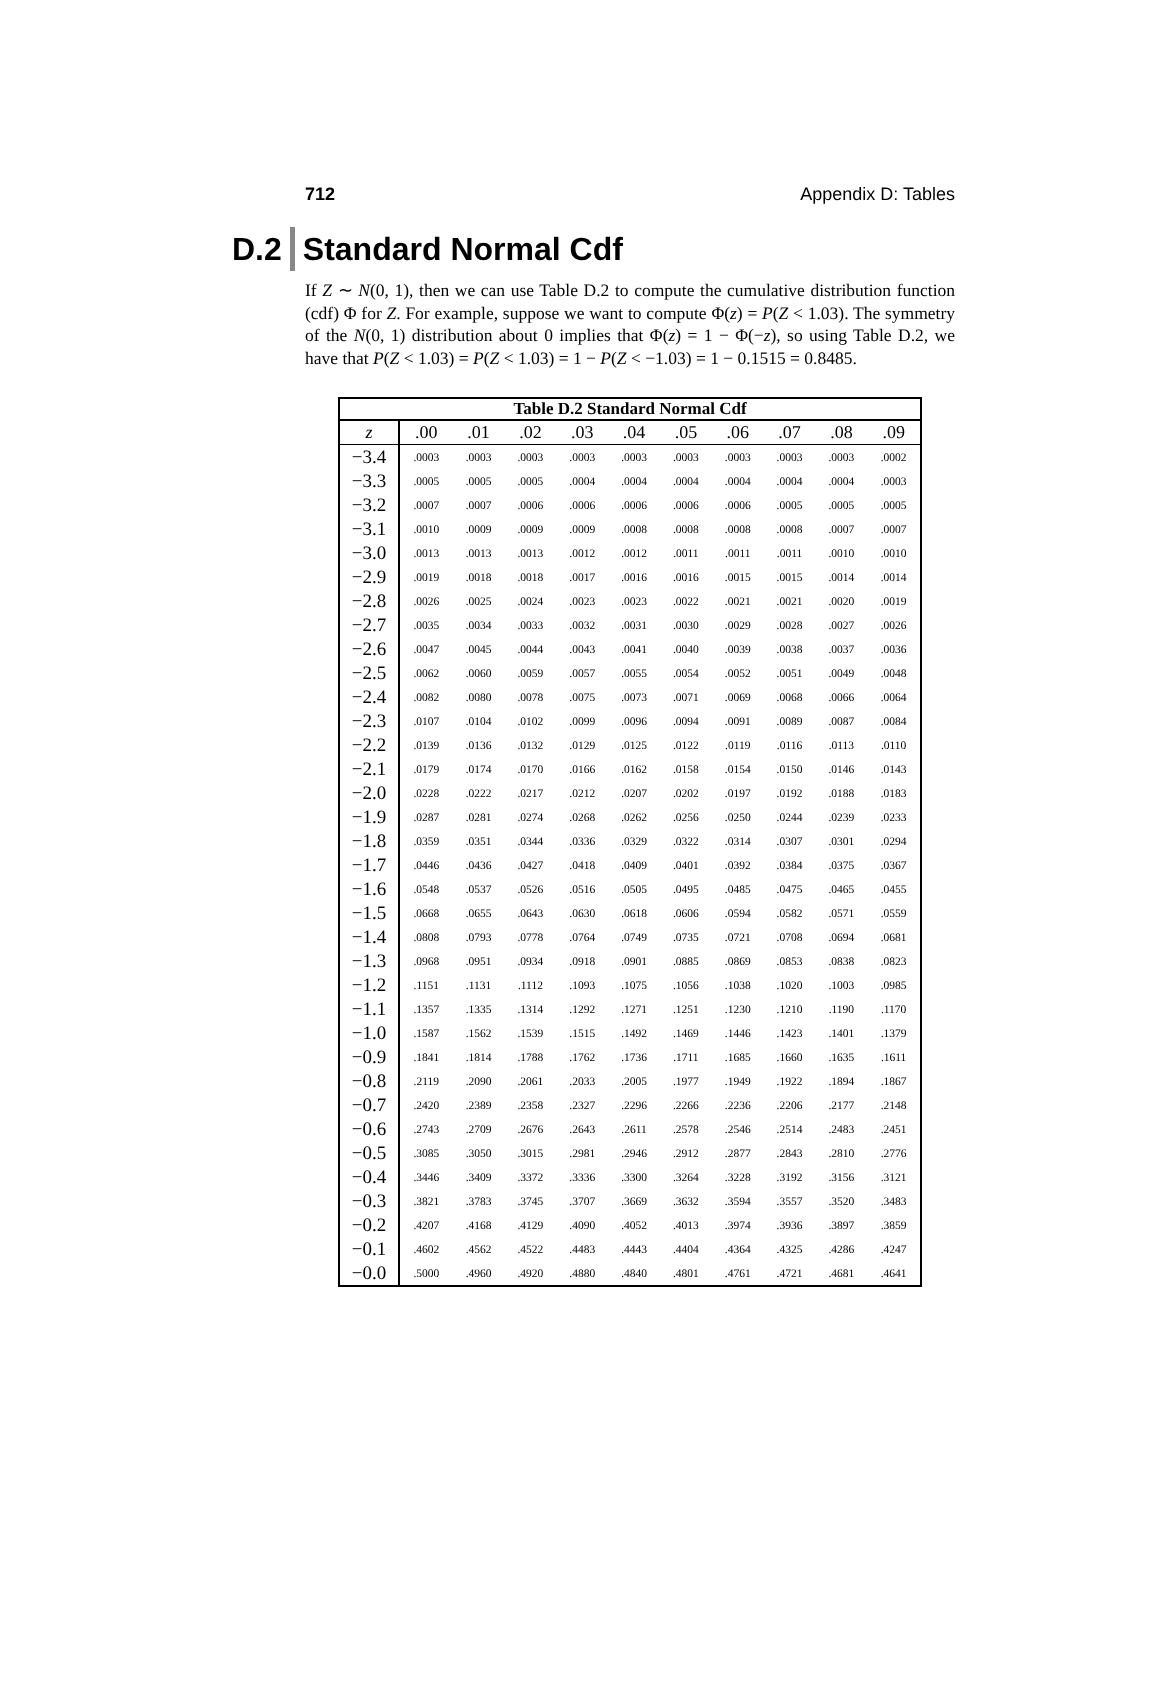712 Appendix D: Tables
D.2 Standard Normal Cdf
If Z ∼ N(0, 1), then we can use Table D.2 to compute the cumulative distribution function (cdf) Φ for Z. For example, suppose we want to compute Φ(z) = P(Z < 1.03). The symmetry of the N(0, 1) distribution about 0 implies that Φ(z) = 1 − Φ(−z), so using Table D.2, we have that P(Z < 1.03) = P(Z < 1.03) = 1 − P(Z < −1.03) = 1 − 0.1515 = 0.8485.
Table D.2 Standard Normal Cdf
| z | .00 | .01 | .02 | .03 | .04 | .05 | .06 | .07 | .08 | .09 |
| --- | --- | --- | --- | --- | --- | --- | --- | --- | --- | --- |
| −3.4 | .0003 | .0003 | .0003 | .0003 | .0003 | .0003 | .0003 | .0003 | .0003 | .0002 |
| −3.3 | .0005 | .0005 | .0005 | .0004 | .0004 | .0004 | .0004 | .0004 | .0004 | .0003 |
| −3.2 | .0007 | .0007 | .0006 | .0006 | .0006 | .0006 | .0006 | .0005 | .0005 | .0005 |
| −3.1 | .0010 | .0009 | .0009 | .0009 | .0008 | .0008 | .0008 | .0008 | .0007 | .0007 |
| −3.0 | .0013 | .0013 | .0013 | .0012 | .0012 | .0011 | .0011 | .0011 | .0010 | .0010 |
| −2.9 | .0019 | .0018 | .0018 | .0017 | .0016 | .0016 | .0015 | .0015 | .0014 | .0014 |
| −2.8 | .0026 | .0025 | .0024 | .0023 | .0023 | .0022 | .0021 | .0021 | .0020 | .0019 |
| −2.7 | .0035 | .0034 | .0033 | .0032 | .0031 | .0030 | .0029 | .0028 | .0027 | .0026 |
| −2.6 | .0047 | .0045 | .0044 | .0043 | .0041 | .0040 | .0039 | .0038 | .0037 | .0036 |
| −2.5 | .0062 | .0060 | .0059 | .0057 | .0055 | .0054 | .0052 | .0051 | .0049 | .0048 |
| −2.4 | .0082 | .0080 | .0078 | .0075 | .0073 | .0071 | .0069 | .0068 | .0066 | .0064 |
| −2.3 | .0107 | .0104 | .0102 | .0099 | .0096 | .0094 | .0091 | .0089 | .0087 | .0084 |
| −2.2 | .0139 | .0136 | .0132 | .0129 | .0125 | .0122 | .0119 | .0116 | .0113 | .0110 |
| −2.1 | .0179 | .0174 | .0170 | .0166 | .0162 | .0158 | .0154 | .0150 | .0146 | .0143 |
| −2.0 | .0228 | .0222 | .0217 | .0212 | .0207 | .0202 | .0197 | .0192 | .0188 | .0183 |
| −1.9 | .0287 | .0281 | .0274 | .0268 | .0262 | .0256 | .0250 | .0244 | .0239 | .0233 |
| −1.8 | .0359 | .0351 | .0344 | .0336 | .0329 | .0322 | .0314 | .0307 | .0301 | .0294 |
| −1.7 | .0446 | .0436 | .0427 | .0418 | .0409 | .0401 | .0392 | .0384 | .0375 | .0367 |
| −1.6 | .0548 | .0537 | .0526 | .0516 | .0505 | .0495 | .0485 | .0475 | .0465 | .0455 |
| −1.5 | .0668 | .0655 | .0643 | .0630 | .0618 | .0606 | .0594 | .0582 | .0571 | .0559 |
| −1.4 | .0808 | .0793 | .0778 | .0764 | .0749 | .0735 | .0721 | .0708 | .0694 | .0681 |
| −1.3 | .0968 | .0951 | .0934 | .0918 | .0901 | .0885 | .0869 | .0853 | .0838 | .0823 |
| −1.2 | .1151 | .1131 | .1112 | .1093 | .1075 | .1056 | .1038 | .1020 | .1003 | .0985 |
| −1.1 | .1357 | .1335 | .1314 | .1292 | .1271 | .1251 | .1230 | .1210 | .1190 | .1170 |
| −1.0 | .1587 | .1562 | .1539 | .1515 | .1492 | .1469 | .1446 | .1423 | .1401 | .1379 |
| −0.9 | .1841 | .1814 | .1788 | .1762 | .1736 | .1711 | .1685 | .1660 | .1635 | .1611 |
| −0.8 | .2119 | .2090 | .2061 | .2033 | .2005 | .1977 | .1949 | .1922 | .1894 | .1867 |
| −0.7 | .2420 | .2389 | .2358 | .2327 | .2296 | .2266 | .2236 | .2206 | .2177 | .2148 |
| −0.6 | .2743 | .2709 | .2676 | .2643 | .2611 | .2578 | .2546 | .2514 | .2483 | .2451 |
| −0.5 | .3085 | .3050 | .3015 | .2981 | .2946 | .2912 | .2877 | .2843 | .2810 | .2776 |
| −0.4 | .3446 | .3409 | .3372 | .3336 | .3300 | .3264 | .3228 | .3192 | .3156 | .3121 |
| −0.3 | .3821 | .3783 | .3745 | .3707 | .3669 | .3632 | .3594 | .3557 | .3520 | .3483 |
| −0.2 | .4207 | .4168 | .4129 | .4090 | .4052 | .4013 | .3974 | .3936 | .3897 | .3859 |
| −0.1 | .4602 | .4562 | .4522 | .4483 | .4443 | .4404 | .4364 | .4325 | .4286 | .4247 |
| −0.0 | .5000 | .4960 | .4920 | .4880 | .4840 | .4801 | .4761 | .4721 | .4681 | .4641 |